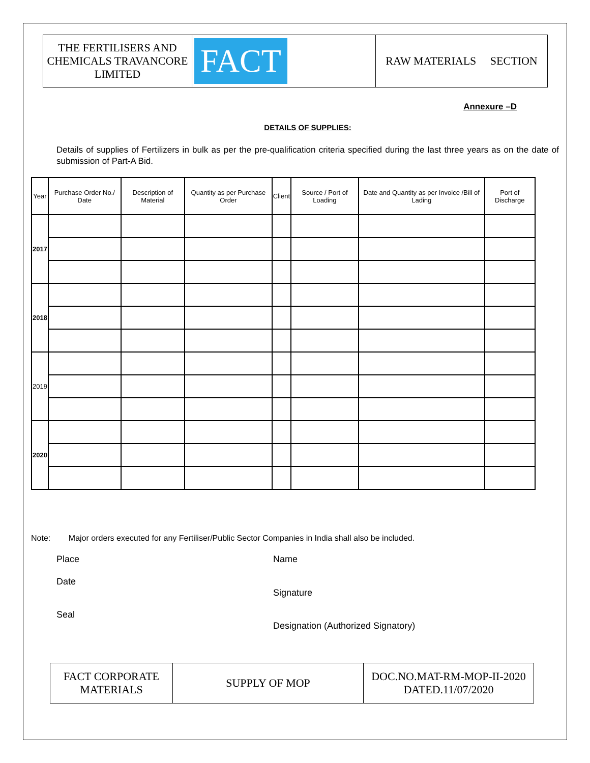| THE FERTILISERS AND CHEMICALS TRAVANCORE LIMITED | FACT | RAW MATERIALS SECTION |
Annexure –D
DETAILS OF SUPPLIES:
Details of supplies of Fertilizers in bulk as per the pre-qualification criteria specified during the last three years as on the date of submission of Part-A Bid.
| Year | Purchase Order No./ Date | Description of Material | Quantity as per Purchase Order | Client | Source / Port of Loading | Date and Quantity as per Invoice /Bill of Lading | Port of Discharge |
| --- | --- | --- | --- | --- | --- | --- | --- |
| 2017 | | | | | | | |
| 2018 | | | | | | | |
| 2019 | | | | | | | |
| 2020 | | | | | | | |
Note: Major orders executed for any Fertiliser/Public Sector Companies in India shall also be included.
Place Name
Date
Signature
Seal
Designation (Authorized Signatory)
| FACT CORPORATE MATERIALS | SUPPLY OF MOP | DOC.NO.MAT-RM-MOP-II-2020 DATED.11/07/2020 |